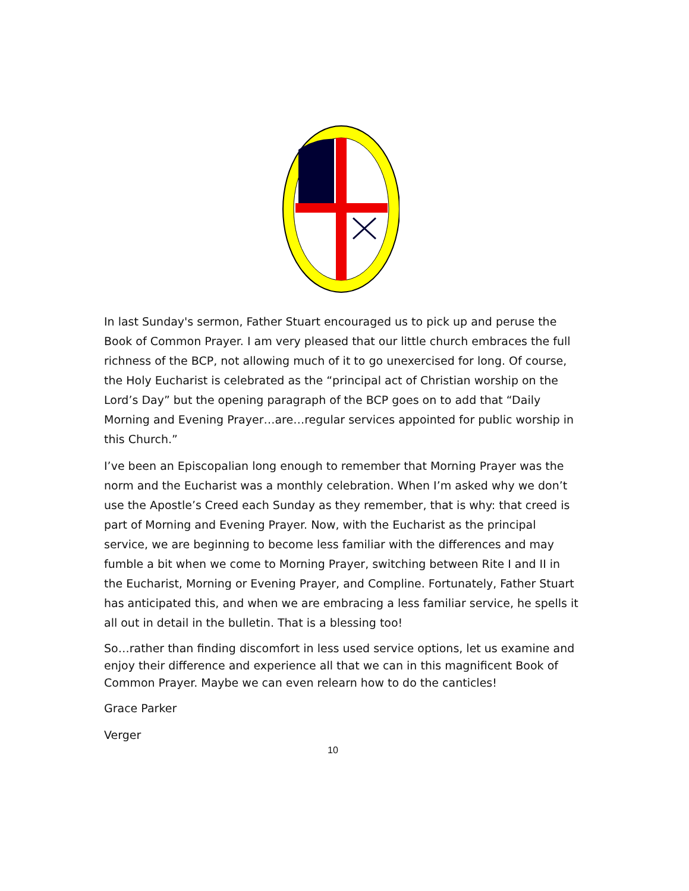In last Sunday's sermon, Father Stuart encouraged us to pick up and peruse the Book of Common Prayer. I am very pleased that our little church embraces the full richness of the BCP, not allowing much of it to go unexercised for long. Of course, the Holy Eucharist is celebrated as the “principal act of Christian worship on the Lord’s Day” but the opening paragraph of the BCP goes on to add that “Daily Morning and Evening Prayer…are…regular services appointed for public worship in this Church.”
I’ve been an Episcopalian long enough to remember that Morning Prayer was the norm and the Eucharist was a monthly celebration. When I’m asked why we don’t use the Apostle’s Creed each Sunday as they remember, that is why: that creed is part of Morning and Evening Prayer. Now, with the Eucharist as the principal service, we are beginning to become less familiar with the differences and may fumble a bit when we come to Morning Prayer, switching between Rite I and II in the Eucharist, Morning or Evening Prayer, and Compline. Fortunately, Father Stuart has anticipated this, and when we are embracing a less familiar service, he spells it all out in detail in the bulletin. That is a blessing too!
So…rather than finding discomfort in less used service options, let us examine and enjoy their difference and experience all that we can in this magnificent Book of Common Prayer. Maybe we can even relearn how to do the canticles!
Grace Parker
Verger
10